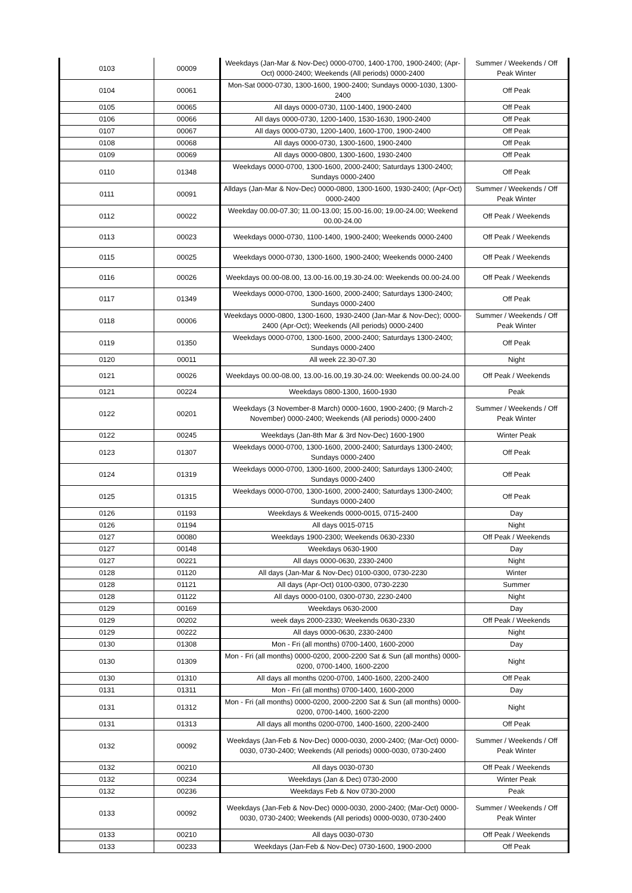| 0103 | 00009 | Weekdays (Jan-Mar & Nov-Dec) 0000-0700, 1400-1700, 1900-2400; (Apr-Oct) 0000-2400; Weekends (All periods) 0000-2400 | Summer / Weekends / Off Peak Winter |
| 0104 | 00061 | Mon-Sat 0000-0730, 1300-1600, 1900-2400; Sundays 0000-1030, 1300-2400 | Off Peak |
| 0105 | 00065 | All days 0000-0730, 1100-1400, 1900-2400 | Off Peak |
| 0106 | 00066 | All days 0000-0730, 1200-1400, 1530-1630, 1900-2400 | Off Peak |
| 0107 | 00067 | All days 0000-0730, 1200-1400, 1600-1700, 1900-2400 | Off Peak |
| 0108 | 00068 | All days 0000-0730, 1300-1600, 1900-2400 | Off Peak |
| 0109 | 00069 | All days 0000-0800, 1300-1600, 1930-2400 | Off Peak |
| 0110 | 01348 | Weekdays 0000-0700, 1300-1600, 2000-2400; Saturdays 1300-2400; Sundays 0000-2400 | Off Peak |
| 0111 | 00091 | Alldays (Jan-Mar & Nov-Dec) 0000-0800, 1300-1600, 1930-2400; (Apr-Oct) 0000-2400 | Summer / Weekends / Off Peak Winter |
| 0112 | 00022 | Weekday 00.00-07.30; 11.00-13.00; 15.00-16.00; 19.00-24.00; Weekend 00.00-24.00 | Off Peak / Weekends |
| 0113 | 00023 | Weekdays 0000-0730, 1100-1400, 1900-2400; Weekends 0000-2400 | Off Peak / Weekends |
| 0115 | 00025 | Weekdays 0000-0730, 1300-1600, 1900-2400; Weekends 0000-2400 | Off Peak / Weekends |
| 0116 | 00026 | Weekdays 00.00-08.00, 13.00-16.00,19.30-24.00: Weekends 00.00-24.00 | Off Peak / Weekends |
| 0117 | 01349 | Weekdays 0000-0700, 1300-1600, 2000-2400; Saturdays 1300-2400; Sundays 0000-2400 | Off Peak |
| 0118 | 00006 | Weekdays 0000-0800, 1300-1600, 1930-2400 (Jan-Mar & Nov-Dec); 0000-2400 (Apr-Oct); Weekends (All periods) 0000-2400 | Summer / Weekends / Off Peak Winter |
| 0119 | 01350 | Weekdays 0000-0700, 1300-1600, 2000-2400; Saturdays 1300-2400; Sundays 0000-2400 | Off Peak |
| 0120 | 00011 | All week 22.30-07.30 | Night |
| 0121 | 00026 | Weekdays 00.00-08.00, 13.00-16.00,19.30-24.00: Weekends 00.00-24.00 | Off Peak / Weekends |
| 0121 | 00224 | Weekdays 0800-1300, 1600-1930 | Peak |
| 0122 | 00201 | Weekdays (3 November-8 March) 0000-1600, 1900-2400; (9 March-2 November) 0000-2400; Weekends (All periods) 0000-2400 | Summer / Weekends / Off Peak Winter |
| 0122 | 00245 | Weekdays (Jan-8th Mar & 3rd Nov-Dec) 1600-1900 | Winter Peak |
| 0123 | 01307 | Weekdays 0000-0700, 1300-1600, 2000-2400; Saturdays 1300-2400; Sundays 0000-2400 | Off Peak |
| 0124 | 01319 | Weekdays 0000-0700, 1300-1600, 2000-2400; Saturdays 1300-2400; Sundays 0000-2400 | Off Peak |
| 0125 | 01315 | Weekdays 0000-0700, 1300-1600, 2000-2400; Saturdays 1300-2400; Sundays 0000-2400 | Off Peak |
| 0126 | 01193 | Weekdays & Weekends 0000-0015, 0715-2400 | Day |
| 0126 | 01194 | All days 0015-0715 | Night |
| 0127 | 00080 | Weekdays 1900-2300; Weekends 0630-2330 | Off Peak / Weekends |
| 0127 | 00148 | Weekdays 0630-1900 | Day |
| 0127 | 00221 | All days 0000-0630, 2330-2400 | Night |
| 0128 | 01120 | All days (Jan-Mar & Nov-Dec) 0100-0300, 0730-2230 | Winter |
| 0128 | 01121 | All days (Apr-Oct) 0100-0300, 0730-2230 | Summer |
| 0128 | 01122 | All days 0000-0100, 0300-0730, 2230-2400 | Night |
| 0129 | 00169 | Weekdays 0630-2000 | Day |
| 0129 | 00202 | week days 2000-2330; Weekends 0630-2330 | Off Peak / Weekends |
| 0129 | 00222 | All days 0000-0630, 2330-2400 | Night |
| 0130 | 01308 | Mon - Fri (all months) 0700-1400, 1600-2000 | Day |
| 0130 | 01309 | Mon - Fri (all months) 0000-0200, 2000-2200 Sat & Sun (all months) 0000-0200, 0700-1400, 1600-2200 | Night |
| 0130 | 01310 | All days all months 0200-0700, 1400-1600, 2200-2400 | Off Peak |
| 0131 | 01311 | Mon - Fri (all months) 0700-1400, 1600-2000 | Day |
| 0131 | 01312 | Mon - Fri (all months) 0000-0200, 2000-2200 Sat & Sun (all months) 0000-0200, 0700-1400, 1600-2200 | Night |
| 0131 | 01313 | All days all months 0200-0700, 1400-1600, 2200-2400 | Off Peak |
| 0132 | 00092 | Weekdays (Jan-Feb & Nov-Dec) 0000-0030, 2000-2400; (Mar-Oct) 0000-0030, 0730-2400; Weekends (All periods) 0000-0030, 0730-2400 | Summer / Weekends / Off Peak Winter |
| 0132 | 00210 | All days 0030-0730 | Off Peak / Weekends |
| 0132 | 00234 | Weekdays (Jan & Dec) 0730-2000 | Winter Peak |
| 0132 | 00236 | Weekdays Feb & Nov 0730-2000 | Peak |
| 0133 | 00092 | Weekdays (Jan-Feb & Nov-Dec) 0000-0030, 2000-2400; (Mar-Oct) 0000-0030, 0730-2400; Weekends (All periods) 0000-0030, 0730-2400 | Summer / Weekends / Off Peak Winter |
| 0133 | 00210 | All days 0030-0730 | Off Peak / Weekends |
| 0133 | 00233 | Weekdays (Jan-Feb & Nov-Dec) 0730-1600, 1900-2000 | Off Peak |